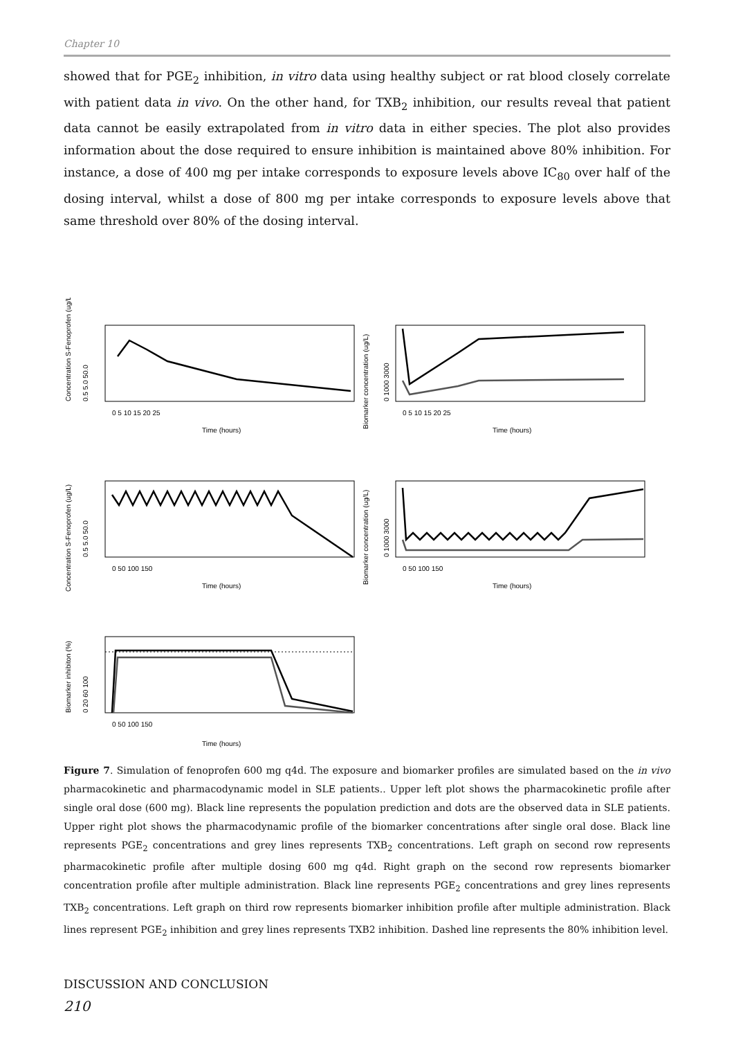Chapter 10
showed that for PGE<sub>2</sub> inhibition, in vitro data using healthy subject or rat blood closely correlate with patient data in vivo. On the other hand, for TXB<sub>2</sub> inhibition, our results reveal that patient data cannot be easily extrapolated from in vitro data in either species. The plot also provides information about the dose required to ensure inhibition is maintained above 80% inhibition. For instance, a dose of 400 mg per intake corresponds to exposure levels above IC<sub>80</sub> over half of the dosing interval, whilst a dose of 800 mg per intake corresponds to exposure levels above that same threshold over 80% of the dosing interval.
Concentration S-Fenoprofen (ug/L)
0.5 5.0 50.0
0 5 10 15 20 25
Time (hours)
Biomarker concentration (ug/L)
0 1000 3000
0 5 10 15 20 25
Time (hours)
Concentration S-Fenoprofen (ug/L)
0.5 5.0 50.0
0 50 100 150
Time (hours)
Biomarker concentration (ug/L)
0 1000 3000
0 50 100 150
Time (hours)
Biomarker inhibiton (%)
0 20 60 100
0 50 100 150
Time (hours)
Figure 7. Simulation of fenoprofen 600 mg q4d. The exposure and biomarker profiles are simulated based on the in vivo pharmacokinetic and pharmacodynamic model in SLE patients.. Upper left plot shows the pharmacokinetic profile after single oral dose (600 mg). Black line represents the population prediction and dots are the observed data in SLE patients. Upper right plot shows the pharmacodynamic profile of the biomarker concentrations after single oral dose. Black line represents PGE<sub>2</sub> concentrations and grey lines represents TXB<sub>2</sub> concentrations. Left graph on second row represents pharmacokinetic profile after multiple dosing 600 mg q4d. Right graph on the second row represents biomarker concentration profile after multiple administration. Black line represents PGE<sub>2</sub> concentrations and grey lines represents TXB<sub>2</sub> concentrations. Left graph on third row represents biomarker inhibition profile after multiple administration. Black lines represent PGE<sub>2</sub> inhibition and grey lines represents TXB2 inhibition. Dashed line represents the 80% inhibition level.
DISCUSSION AND CONCLUSION
210